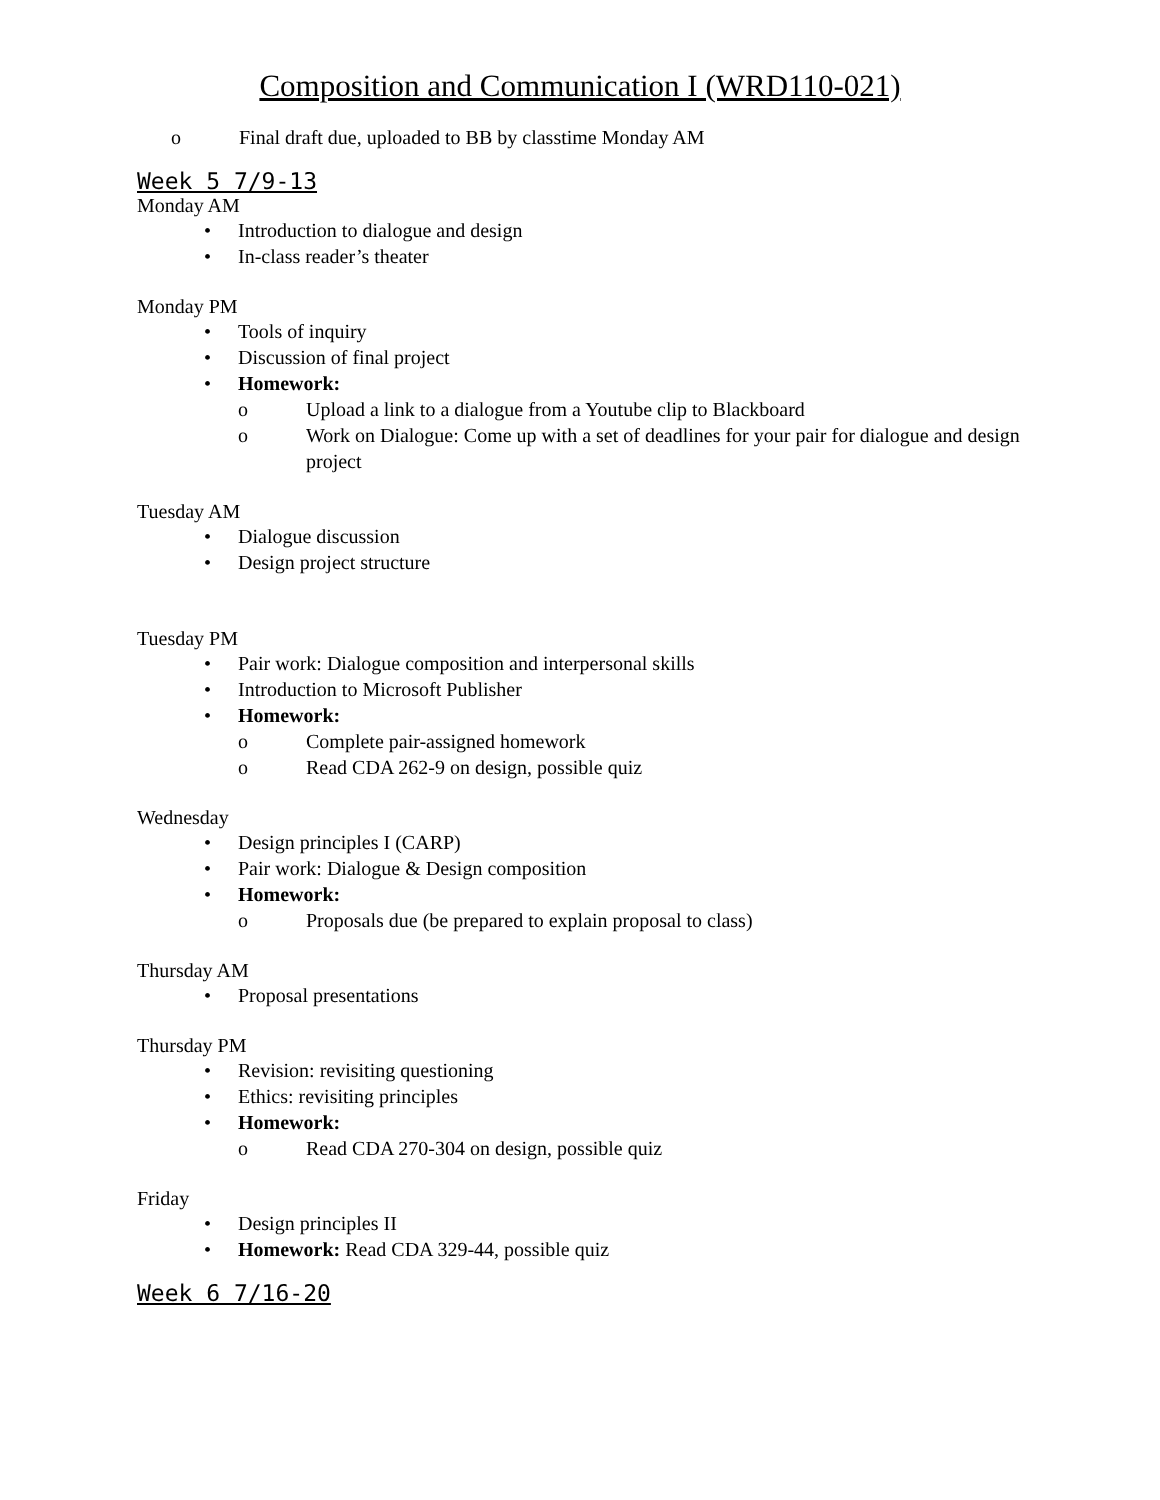Composition and Communication I (WRD110-021)
o Final draft due, uploaded to BB by classtime Monday AM
Week 5 7/9-13
Monday AM
• Introduction to dialogue and design
• In-class reader’s theater
Monday PM
• Tools of inquiry
• Discussion of final project
• Homework:
o Upload a link to a dialogue from a Youtube clip to Blackboard
o Work on Dialogue: Come up with a set of deadlines for your pair for dialogue and design project
Tuesday AM
• Dialogue discussion
• Design project structure
Tuesday PM
• Pair work: Dialogue composition and interpersonal skills
• Introduction to Microsoft Publisher
• Homework:
o Complete pair-assigned homework
o Read CDA 262-9 on design, possible quiz
Wednesday
• Design principles I (CARP)
• Pair work: Dialogue & Design composition
• Homework:
o Proposals due (be prepared to explain proposal to class)
Thursday AM
• Proposal presentations
Thursday PM
• Revision: revisiting questioning
• Ethics: revisiting principles
• Homework:
o Read CDA 270-304 on design, possible quiz
Friday
• Design principles II
• Homework: Read CDA 329-44, possible quiz
Week 6 7/16-20